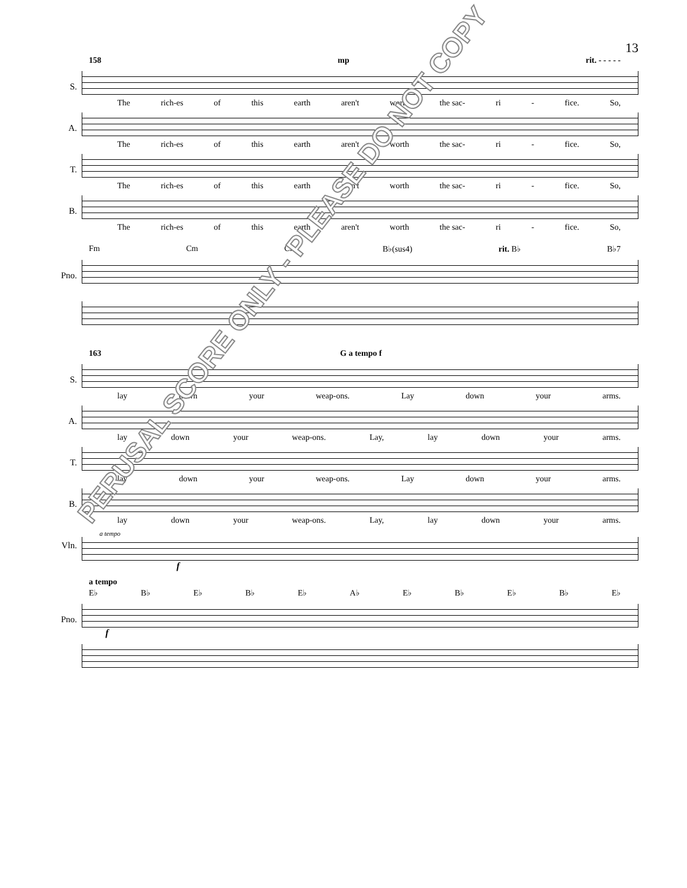13
158 mp rit. - - - - -
S.
The rich-es of this earth aren't worth the sac- ri - fice. So,
A.
The rich-es of this earth aren't worth the sac- ri - fice. So,
T.
The rich-es of this earth aren't worth the sac- ri - fice. So,
B.
The rich-es of this earth aren't worth the sac- ri - fice. So,
Fm Cm Cm B♭(sus4) rit. B♭ B♭7
Pno.
163 G a tempo f
S.
lay down your weap-ons. Lay down your arms.
A.
lay down your weap-ons. Lay, lay down your arms.
T.
lay down your weap-ons. Lay down your arms.
B.
lay down your weap-ons. Lay, lay down your arms.
Vln.
a tempo
f
a tempo
E♭ B♭ E♭ B♭ E♭ A♭ E♭ B♭ E♭ B♭ E♭
Pno.
f
PERUSAL SCORE ONLY - PLEASE DO NOT COPY